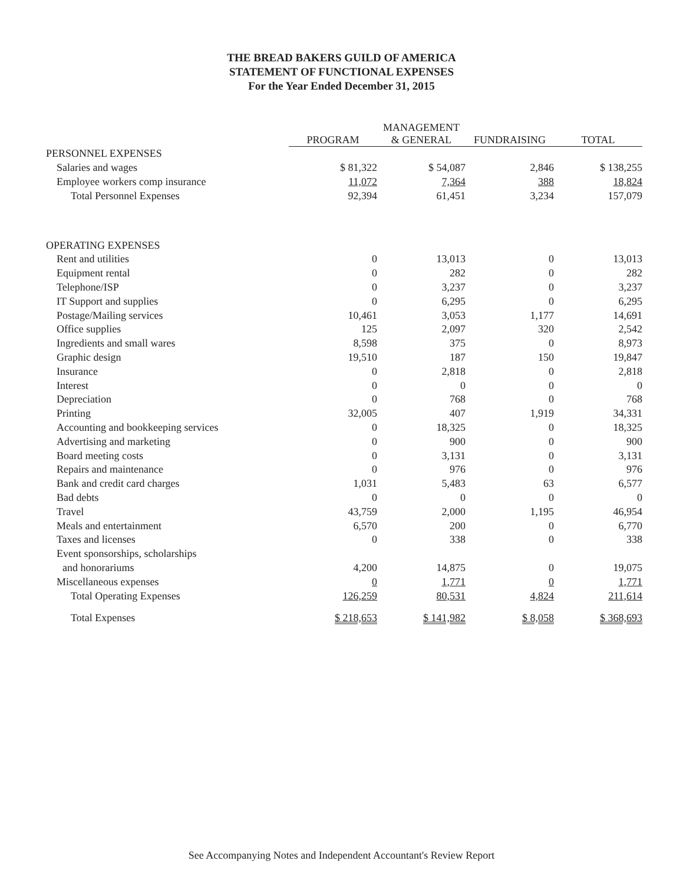THE BREAD BAKERS GUILD OF AMERICA
STATEMENT OF FUNCTIONAL EXPENSES
For the Year Ended December 31, 2015
| | PROGRAM | MANAGEMENT & GENERAL | FUNDRAISING | TOTAL |
| PERSONNEL EXPENSES | | | | |
| Salaries and wages | $ 81,322 | $ 54,087 | 2,846 | $ 138,255 |
| Employee workers comp insurance | 11,072 | 7,364 | 388 | 18,824 |
| Total Personnel Expenses | 92,394 | 61,451 | 3,234 | 157,079 |
| OPERATING EXPENSES | | | | |
| Rent and utilities | 0 | 13,013 | 0 | 13,013 |
| Equipment rental | 0 | 282 | 0 | 282 |
| Telephone/ISP | 0 | 3,237 | 0 | 3,237 |
| IT Support and supplies | 0 | 6,295 | 0 | 6,295 |
| Postage/Mailing services | 10,461 | 3,053 | 1,177 | 14,691 |
| Office supplies | 125 | 2,097 | 320 | 2,542 |
| Ingredients and small wares | 8,598 | 375 | 0 | 8,973 |
| Graphic design | 19,510 | 187 | 150 | 19,847 |
| Insurance | 0 | 2,818 | 0 | 2,818 |
| Interest | 0 | 0 | 0 | 0 |
| Depreciation | 0 | 768 | 0 | 768 |
| Printing | 32,005 | 407 | 1,919 | 34,331 |
| Accounting and bookkeeping services | 0 | 18,325 | 0 | 18,325 |
| Advertising and marketing | 0 | 900 | 0 | 900 |
| Board meeting costs | 0 | 3,131 | 0 | 3,131 |
| Repairs and maintenance | 0 | 976 | 0 | 976 |
| Bank and credit card charges | 1,031 | 5,483 | 63 | 6,577 |
| Bad debts | 0 | 0 | 0 | 0 |
| Travel | 43,759 | 2,000 | 1,195 | 46,954 |
| Meals and entertainment | 6,570 | 200 | 0 | 6,770 |
| Taxes and licenses | 0 | 338 | 0 | 338 |
| Event sponsorships, scholarships | | | | |
| and honorariums | 4,200 | 14,875 | 0 | 19,075 |
| Miscellaneous expenses | 0 | 1,771 | 0 | 1,771 |
| Total Operating Expenses | 126,259 | 80,531 | 4,824 | 211,614 |
| Total Expenses | $ 218,653 | $ 141,982 | $ 8,058 | $ 368,693 |
See Accompanying Notes and Independent Accountant's Review Report